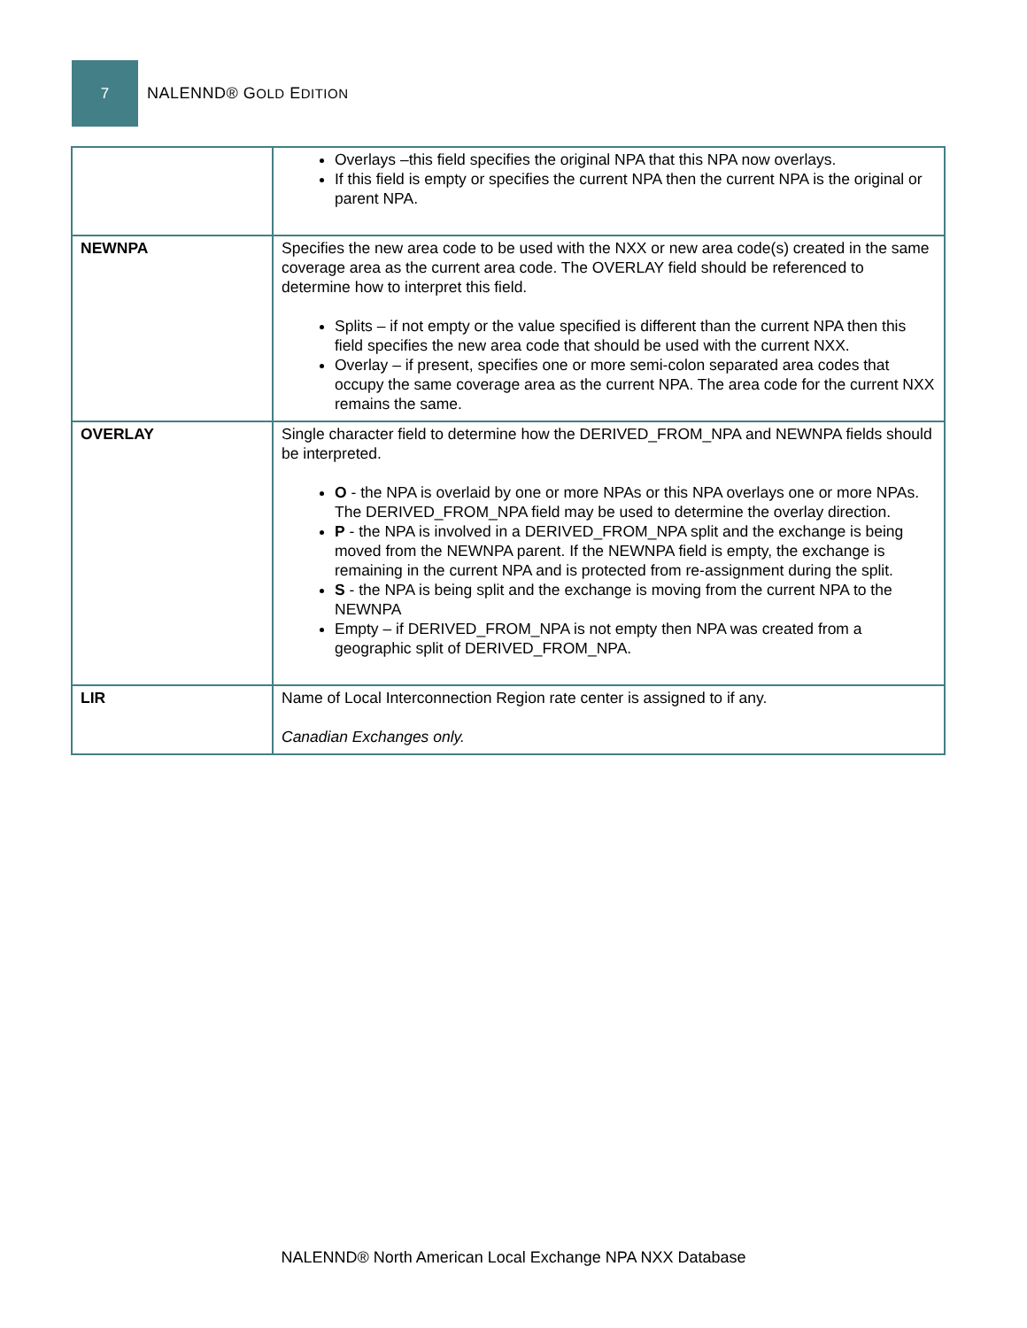7
NALENND® GOLD EDITION
| | Overlays –this field specifies the original NPA that this NPA now overlays. If this field is empty or specifies the current NPA then the current NPA is the original or parent NPA. |
| NEWNPA | Specifies the new area code to be used with the NXX or new area code(s) created in the same coverage area as the current area code. The OVERLAY field should be referenced to determine how to interpret this field. Splits – if not empty or the value specified is different than the current NPA then this field specifies the new area code that should be used with the current NXX. Overlay – if present, specifies one or more semi-colon separated area codes that occupy the same coverage area as the current NPA. The area code for the current NXX remains the same. |
| OVERLAY | Single character field to determine how the DERIVED_FROM_NPA and NEWNPA fields should be interpreted. O - the NPA is overlaid by one or more NPAs or this NPA overlays one or more NPAs. The DERIVED_FROM_NPA field may be used to determine the overlay direction. P - the NPA is involved in a DERIVED_FROM_NPA split and the exchange is being moved from the NEWNPA parent. If the NEWNPA field is empty, the exchange is remaining in the current NPA and is protected from re-assignment during the split. S - the NPA is being split and the exchange is moving from the current NPA to the NEWNPA Empty – if DERIVED_FROM_NPA is not empty then NPA was created from a geographic split of DERIVED_FROM_NPA. |
| LIR | Name of Local Interconnection Region rate center is assigned to if any. Canadian Exchanges only. |
NALENND® North American Local Exchange NPA NXX Database